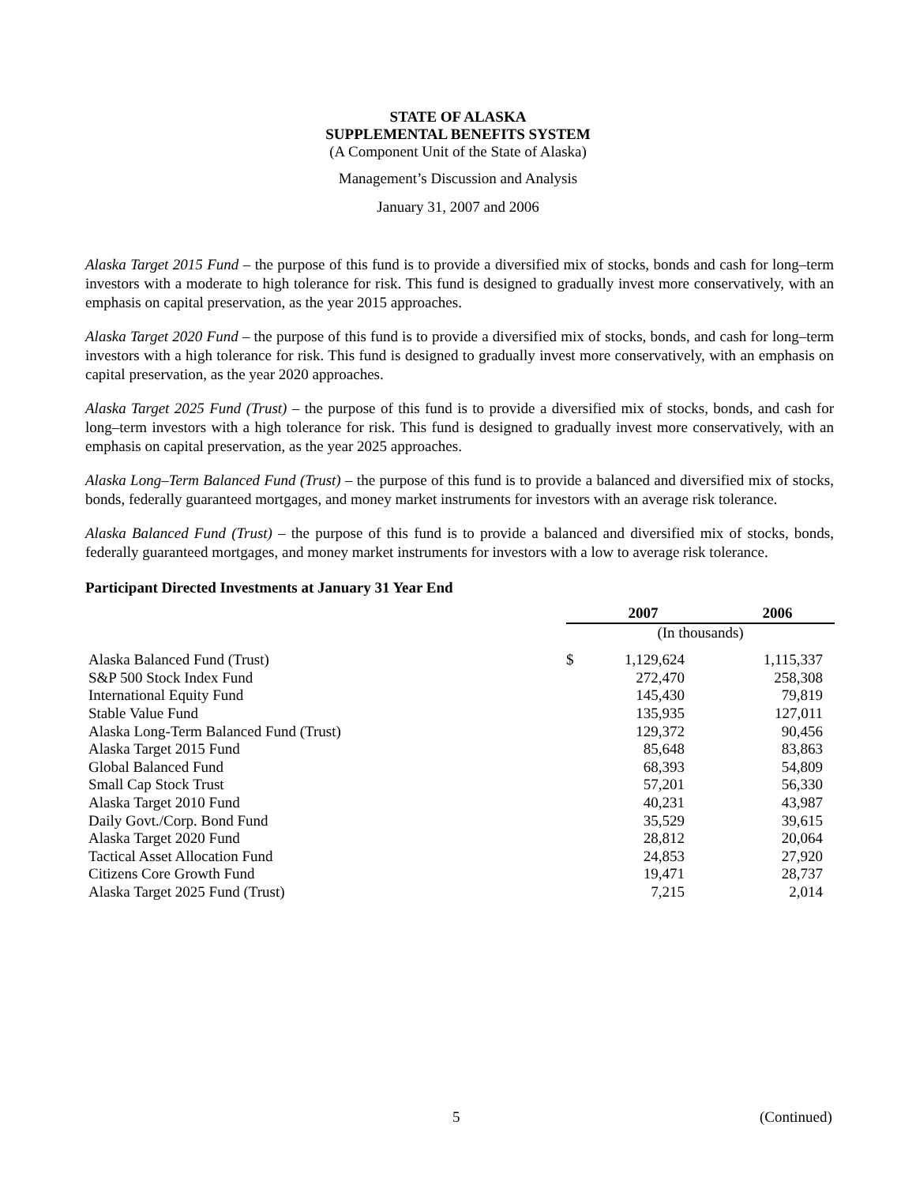STATE OF ALASKA
SUPPLEMENTAL BENEFITS SYSTEM
(A Component Unit of the State of Alaska)
Management’s Discussion and Analysis
January 31, 2007 and 2006
Alaska Target 2015 Fund – the purpose of this fund is to provide a diversified mix of stocks, bonds and cash for long–term investors with a moderate to high tolerance for risk. This fund is designed to gradually invest more conservatively, with an emphasis on capital preservation, as the year 2015 approaches.
Alaska Target 2020 Fund – the purpose of this fund is to provide a diversified mix of stocks, bonds, and cash for long–term investors with a high tolerance for risk. This fund is designed to gradually invest more conservatively, with an emphasis on capital preservation, as the year 2020 approaches.
Alaska Target 2025 Fund (Trust) – the purpose of this fund is to provide a diversified mix of stocks, bonds, and cash for long–term investors with a high tolerance for risk. This fund is designed to gradually invest more conservatively, with an emphasis on capital preservation, as the year 2025 approaches.
Alaska Long–Term Balanced Fund (Trust) – the purpose of this fund is to provide a balanced and diversified mix of stocks, bonds, federally guaranteed mortgages, and money market instruments for investors with an average risk tolerance.
Alaska Balanced Fund (Trust) – the purpose of this fund is to provide a balanced and diversified mix of stocks, bonds, federally guaranteed mortgages, and money market instruments for investors with a low to average risk tolerance.
Participant Directed Investments at January 31 Year End
| | 2007 | | | 2006 | |
| --- | --- | --- | --- | --- | --- |
| | (In thousands) | | | | |
| Alaska Balanced Fund (Trust) | $ | 1,129,624 | | 1,115,337 | |
| S&P 500 Stock Index Fund | | 272,470 | | 258,308 | |
| International Equity Fund | | 145,430 | | 79,819 | |
| Stable Value Fund | | 135,935 | | 127,011 | |
| Alaska Long-Term Balanced Fund (Trust) | | 129,372 | | 90,456 | |
| Alaska Target 2015 Fund | | 85,648 | | 83,863 | |
| Global Balanced Fund | | 68,393 | | 54,809 | |
| Small Cap Stock Trust | | 57,201 | | 56,330 | |
| Alaska Target 2010 Fund | | 40,231 | | 43,987 | |
| Daily Govt./Corp. Bond Fund | | 35,529 | | 39,615 | |
| Alaska Target 2020 Fund | | 28,812 | | 20,064 | |
| Tactical Asset Allocation Fund | | 24,853 | | 27,920 | |
| Citizens Core Growth Fund | | 19,471 | | 28,737 | |
| Alaska Target 2025 Fund (Trust) | | 7,215 | | 2,014 | |
5 (Continued)